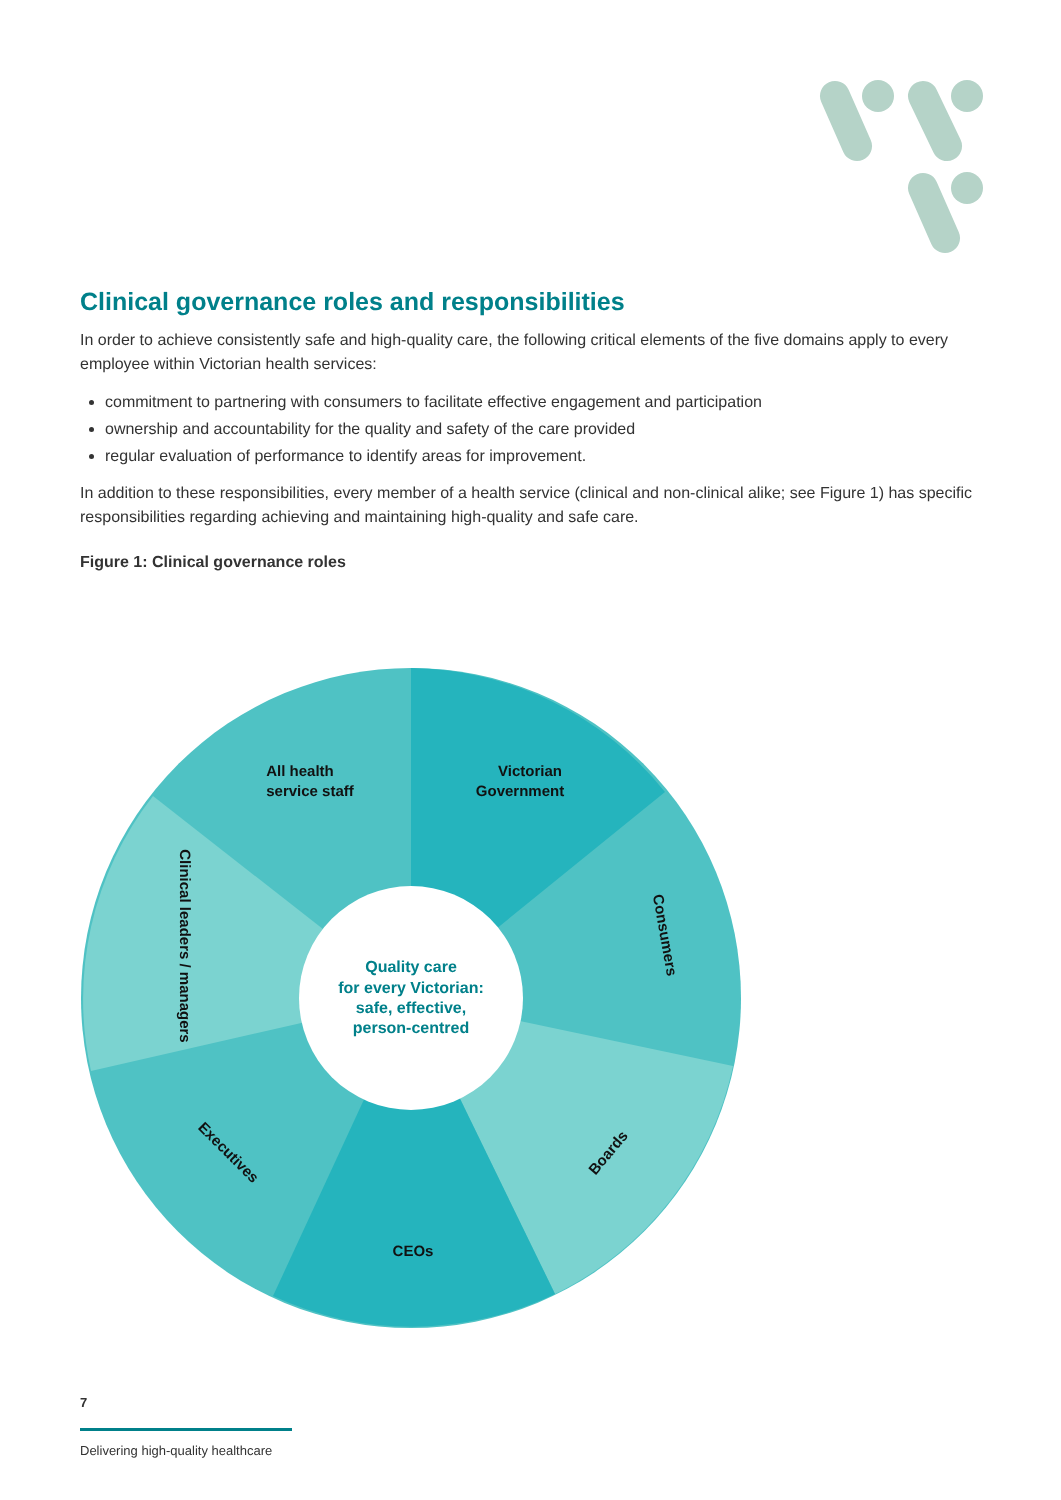Clinical governance roles and responsibilities
In order to achieve consistently safe and high-quality care, the following critical elements of the five domains apply to every employee within Victorian health services:
commitment to partnering with consumers to facilitate effective engagement and participation
ownership and accountability for the quality and safety of the care provided
regular evaluation of performance to identify areas for improvement.
In addition to these responsibilities, every member of a health service (clinical and non-clinical alike; see Figure 1) has specific responsibilities regarding achieving and maintaining high-quality and safe care.
Figure 1: Clinical governance roles
All health
service staff
Victorian
Government
Consumers
Clinical leaders / managers
Boards
Executives
CEOs
Quality care
for every Victorian:
safe, effective,
person-centred
7
Delivering high-quality healthcare